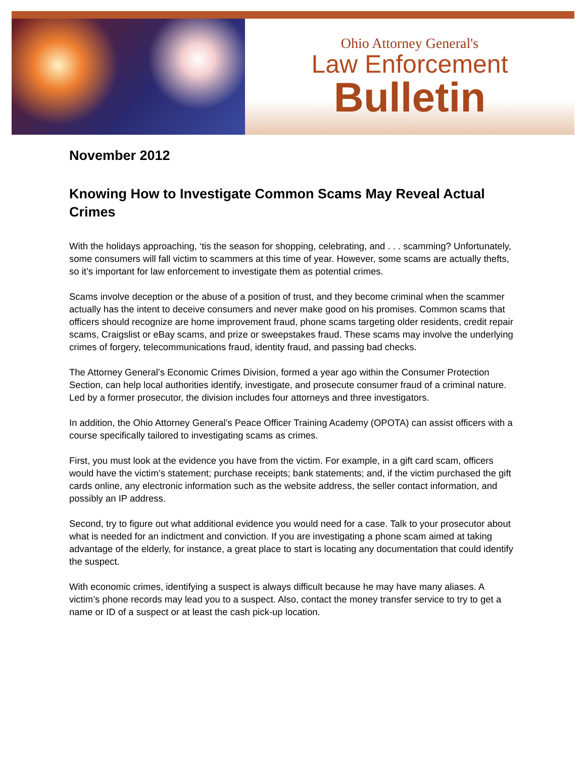Ohio Attorney General's
Law Enforcement
Bulletin
November 2012
Knowing How to Investigate Common Scams May Reveal Actual Crimes
With the holidays approaching, ‘tis the season for shopping, celebrating, and . . . scamming? Unfortunately, some consumers will fall victim to scammers at this time of year. However, some scams are actually thefts, so it’s important for law enforcement to investigate them as potential crimes.
Scams involve deception or the abuse of a position of trust, and they become criminal when the scammer actually has the intent to deceive consumers and never make good on his promises. Common scams that officers should recognize are home improvement fraud, phone scams targeting older residents, credit repair scams, Craigslist or eBay scams, and prize or sweepstakes fraud. These scams may involve the underlying crimes of forgery, telecommunications fraud, identity fraud, and passing bad checks.
The Attorney General’s Economic Crimes Division, formed a year ago within the Consumer Protection Section, can help local authorities identify, investigate, and prosecute consumer fraud of a criminal nature. Led by a former prosecutor, the division includes four attorneys and three investigators.
In addition, the Ohio Attorney General’s Peace Officer Training Academy (OPOTA) can assist officers with a course specifically tailored to investigating scams as crimes.
First, you must look at the evidence you have from the victim. For example, in a gift card scam, officers would have the victim’s statement; purchase receipts; bank statements; and, if the victim purchased the gift cards online, any electronic information such as the website address, the seller contact information, and possibly an IP address.
Second, try to figure out what additional evidence you would need for a case. Talk to your prosecutor about what is needed for an indictment and conviction. If you are investigating a phone scam aimed at taking advantage of the elderly, for instance, a great place to start is locating any documentation that could identify the suspect.
With economic crimes, identifying a suspect is always difficult because he may have many aliases. A victim’s phone records may lead you to a suspect. Also, contact the money transfer service to try to get a name or ID of a suspect or at least the cash pick-up location.